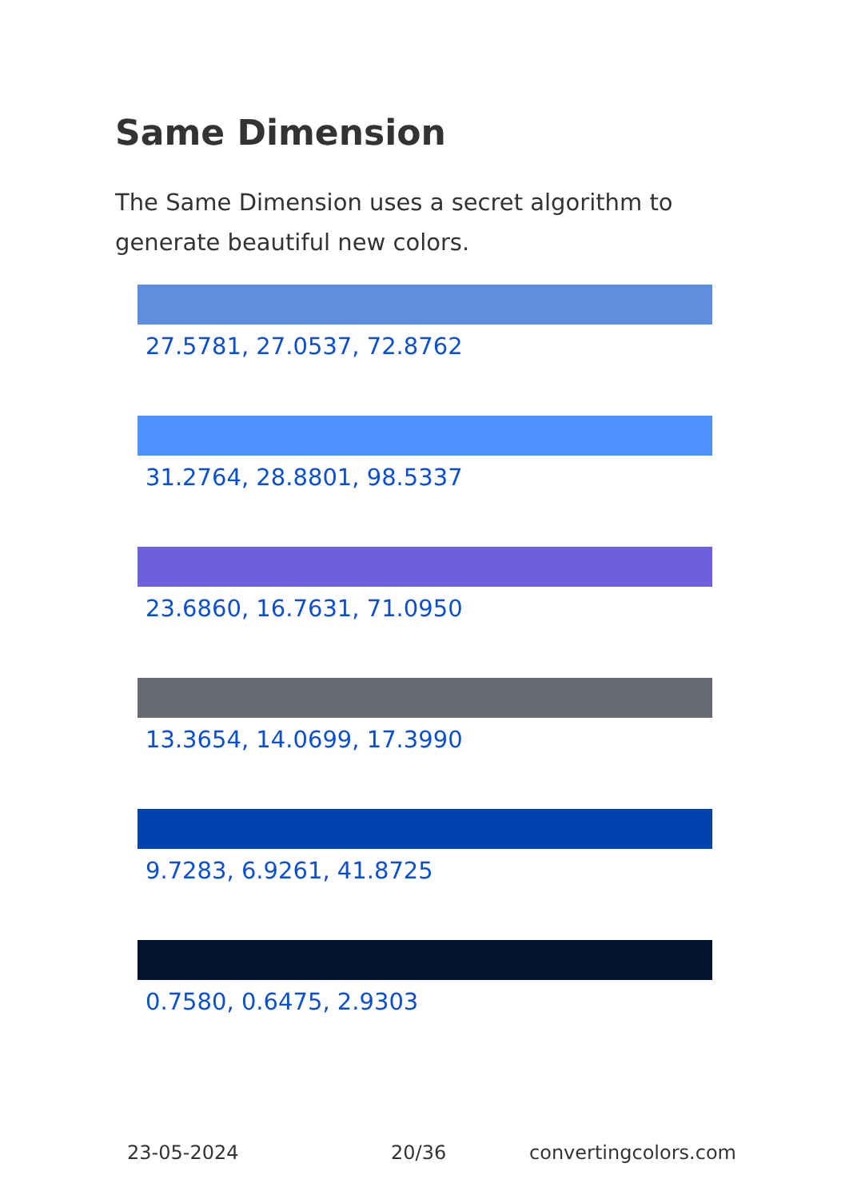Same Dimension
The Same Dimension uses a secret algorithm to generate beautiful new colors.
27.5781, 27.0537, 72.8762
31.2764, 28.8801, 98.5337
23.6860, 16.7631, 71.0950
13.3654, 14.0699, 17.3990
9.7283, 6.9261, 41.8725
0.7580, 0.6475, 2.9303
23-05-2024 20/36 convertingcolors.com